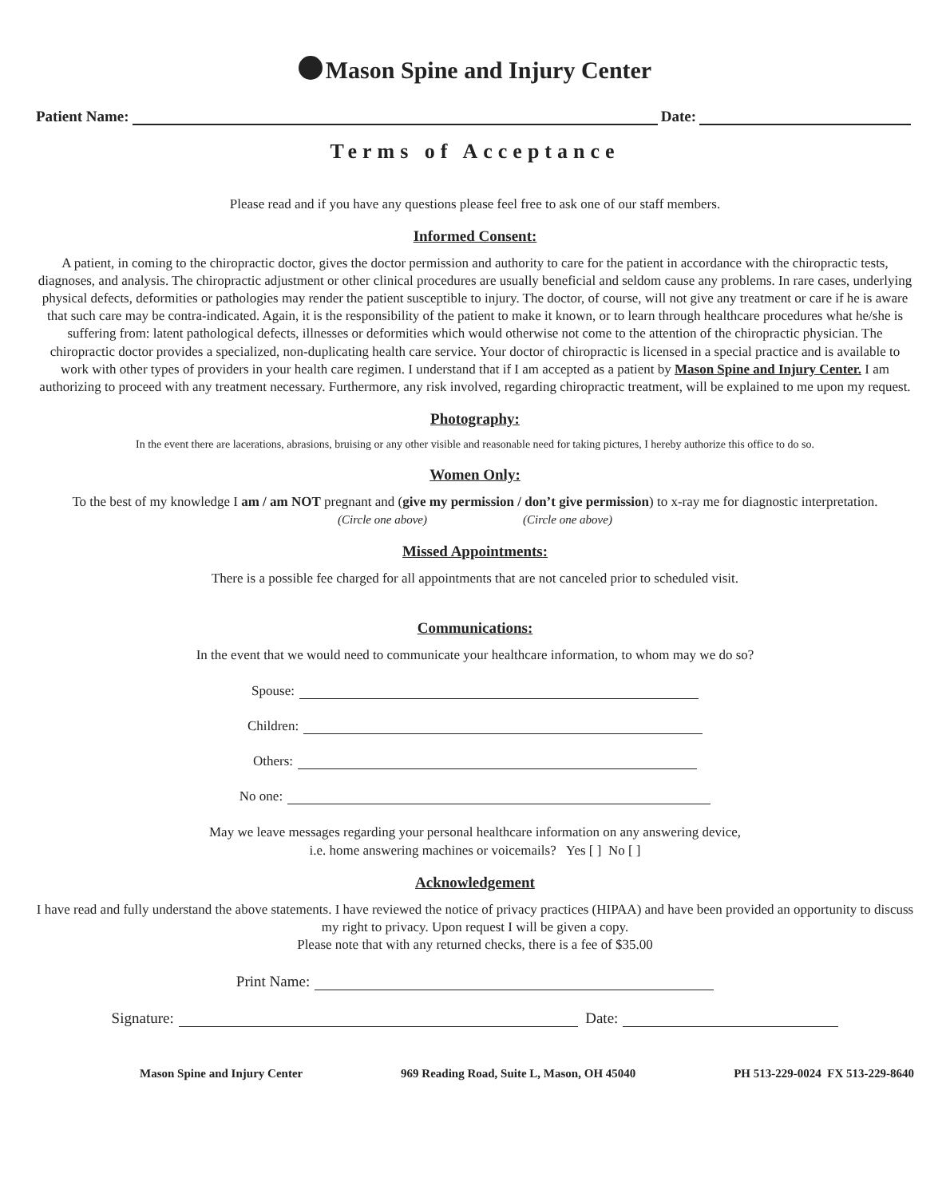Mason Spine and Injury Center
Patient Name: Date:
Terms of Acceptance
Please read and if you have any questions please feel free to ask one of our staff members.
Informed Consent:
A patient, in coming to the chiropractic doctor, gives the doctor permission and authority to care for the patient in accordance with the chiropractic tests, diagnoses, and analysis. The chiropractic adjustment or other clinical procedures are usually beneficial and seldom cause any problems. In rare cases, underlying physical defects, deformities or pathologies may render the patient susceptible to injury. The doctor, of course, will not give any treatment or care if he is aware that such care may be contra-indicated. Again, it is the responsibility of the patient to make it known, or to learn through healthcare procedures what he/she is suffering from: latent pathological defects, illnesses or deformities which would otherwise not come to the attention of the chiropractic physician. The chiropractic doctor provides a specialized, non-duplicating health care service. Your doctor of chiropractic is licensed in a special practice and is available to work with other types of providers in your health care regimen. I understand that if I am accepted as a patient by Mason Spine and Injury Center. I am authorizing to proceed with any treatment necessary. Furthermore, any risk involved, regarding chiropractic treatment, will be explained to me upon my request.
Photography:
In the event there are lacerations, abrasions, bruising or any other visible and reasonable need for taking pictures, I hereby authorize this office to do so.
Women Only:
To the best of my knowledge I am / am NOT pregnant and (give my permission / don’t give permission) to x-ray me for diagnostic interpretation.
(Circle one above) (Circle one above)
Missed Appointments:
There is a possible fee charged for all appointments that are not canceled prior to scheduled visit.
Communications:
In the event that we would need to communicate your healthcare information, to whom may we do so?
Spouse:
Children:
Others:
No one:
May we leave messages regarding your personal healthcare information on any answering device,
i.e. home answering machines or voicemails? Yes [ ] No [ ]
Acknowledgement
I have read and fully understand the above statements. I have reviewed the notice of privacy practices (HIPAA) and have been provided an opportunity to discuss my right to privacy. Upon request I will be given a copy.
Please note that with any returned checks, there is a fee of $35.00
Print Name:
Signature: Date:
Mason Spine and Injury Center 969 Reading Road, Suite L, Mason, OH 45040 PH 513-229-0024 FX 513-229-8640